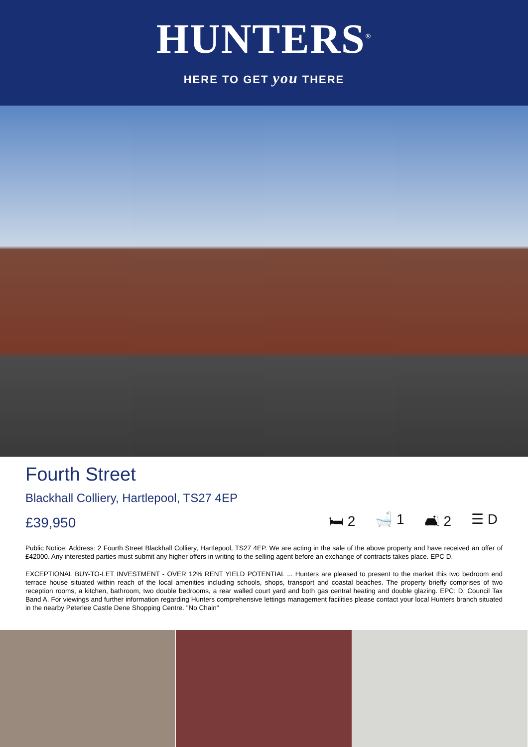HUNTERS<sup>®</sup>
HERE TO GET you THERE
Fourth Street
Blackhall Colliery, Hartlepool, TS27 4EP
£39,950 🛏 2 🛁 1 🛋 2 ☰ D
Public Notice: Address: 2 Fourth Street Blackhall Colliery, Hartlepool, TS27 4EP. We are acting in the sale of the above property and have received an offer of £42000. Any interested parties must submit any higher offers in writing to the selling agent before an exchange of contracts takes place. EPC D.
EXCEPTIONAL BUY-TO-LET INVESTMENT - OVER 12% RENT YIELD POTENTIAL ... Hunters are pleased to present to the market this two bedroom end terrace house situated within reach of the local amenities including schools, shops, transport and coastal beaches. The property briefly comprises of two reception rooms, a kitchen, bathroom, two double bedrooms, a rear walled court yard and both gas central heating and double glazing. EPC: D, Council Tax Band A. For viewings and further information regarding Hunters comprehensive lettings management facilities please contact your local Hunters branch situated in the nearby Peterlee Castle Dene Shopping Centre. "No Chain"